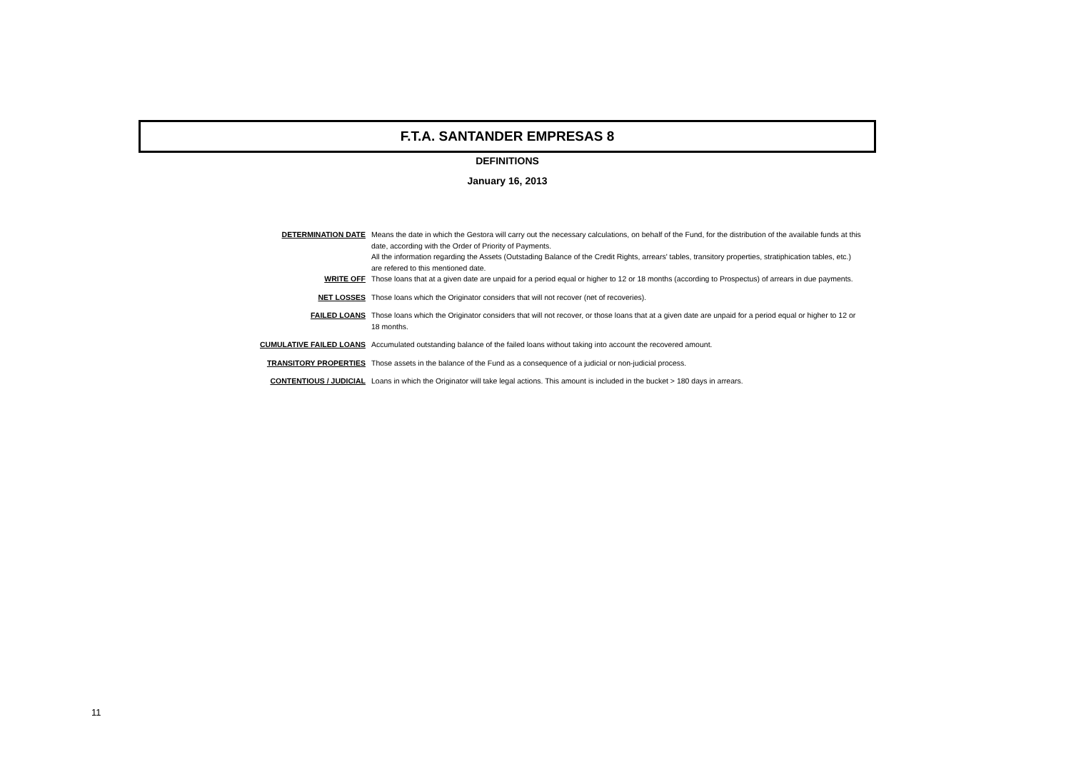F.T.A. SANTANDER EMPRESAS 8
DEFINITIONS
January 16, 2013
| DETERMINATION DATE | Means the date in which the Gestora will carry out the necessary calculations, on behalf of the Fund, for the distribution of the available funds at this date, according with the Order of Priority of Payments. All the information regarding the Assets (Outstading Balance of the Credit Rights, arrears' tables, transitory properties, stratiphication tables, etc.) are refered to this mentioned date. |
| WRITE OFF | Those loans that at a given date are unpaid for a period equal or higher to 12 or 18 months (according to Prospectus) of arrears in due payments. |
| NET LOSSES | Those loans which the Originator considers that will not recover (net of recoveries). |
| FAILED LOANS | Those loans which the Originator considers that will not recover, or those loans that at a given date are unpaid for a period equal or higher to 12 or 18 months. |
| CUMULATIVE FAILED LOANS | Accumulated outstanding balance of the failed loans without taking into account the recovered amount. |
| TRANSITORY PROPERTIES | Those assets in the balance of the Fund as a consequence of a judicial or non-judicial process. |
| CONTENTIOUS / JUDICIAL | Loans in which the Originator will take legal actions. This amount is included in the bucket > 180 days in arrears. |
11